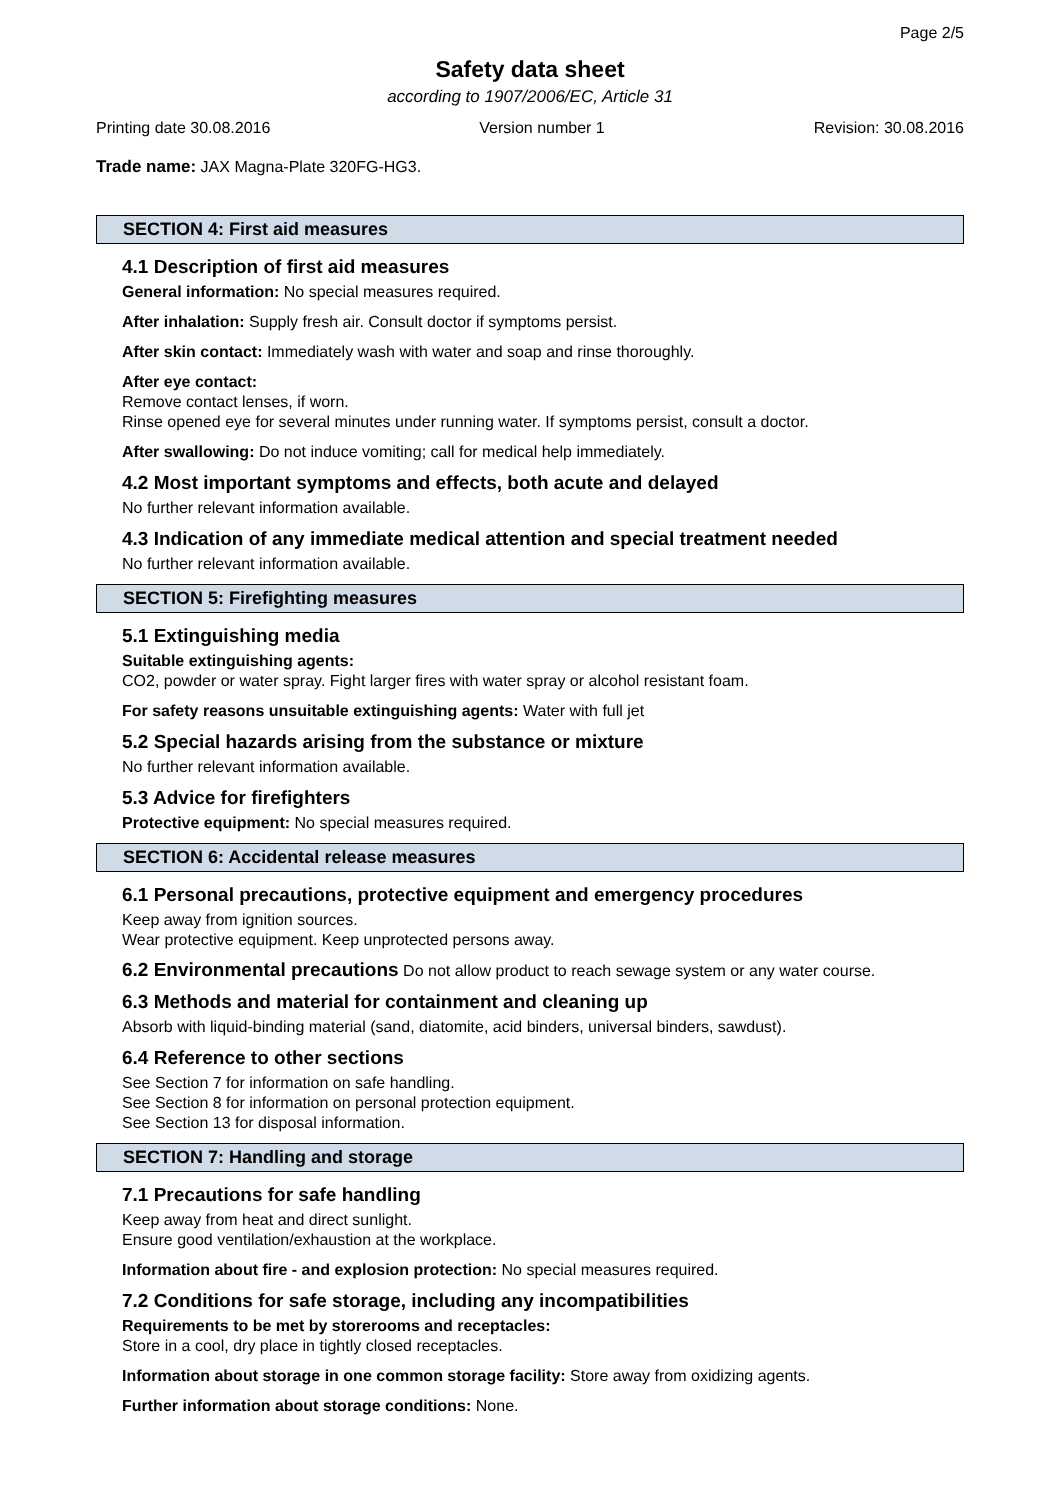Page 2/5
Safety data sheet
according to 1907/2006/EC, Article 31
Printing date 30.08.2016 Version number 1 Revision: 30.08.2016
Trade name: JAX Magna-Plate 320FG-HG3.
SECTION 4: First aid measures
4.1 Description of first aid measures
General information: No special measures required.
After inhalation: Supply fresh air. Consult doctor if symptoms persist.
After skin contact: Immediately wash with water and soap and rinse thoroughly.
After eye contact:
Remove contact lenses, if worn.
Rinse opened eye for several minutes under running water. If symptoms persist, consult a doctor.
After swallowing: Do not induce vomiting; call for medical help immediately.
4.2 Most important symptoms and effects, both acute and delayed
No further relevant information available.
4.3 Indication of any immediate medical attention and special treatment needed
No further relevant information available.
SECTION 5: Firefighting measures
5.1 Extinguishing media
Suitable extinguishing agents:
CO2, powder or water spray. Fight larger fires with water spray or alcohol resistant foam.
For safety reasons unsuitable extinguishing agents: Water with full jet
5.2 Special hazards arising from the substance or mixture
No further relevant information available.
5.3 Advice for firefighters
Protective equipment: No special measures required.
SECTION 6: Accidental release measures
6.1 Personal precautions, protective equipment and emergency procedures
Keep away from ignition sources.
Wear protective equipment. Keep unprotected persons away.
6.2 Environmental precautions Do not allow product to reach sewage system or any water course.
6.3 Methods and material for containment and cleaning up
Absorb with liquid-binding material (sand, diatomite, acid binders, universal binders, sawdust).
6.4 Reference to other sections
See Section 7 for information on safe handling.
See Section 8 for information on personal protection equipment.
See Section 13 for disposal information.
SECTION 7: Handling and storage
7.1 Precautions for safe handling
Keep away from heat and direct sunlight.
Ensure good ventilation/exhaustion at the workplace.
Information about fire - and explosion protection: No special measures required.
7.2 Conditions for safe storage, including any incompatibilities
Requirements to be met by storerooms and receptacles:
Store in a cool, dry place in tightly closed receptacles.
Information about storage in one common storage facility: Store away from oxidizing agents.
Further information about storage conditions: None.